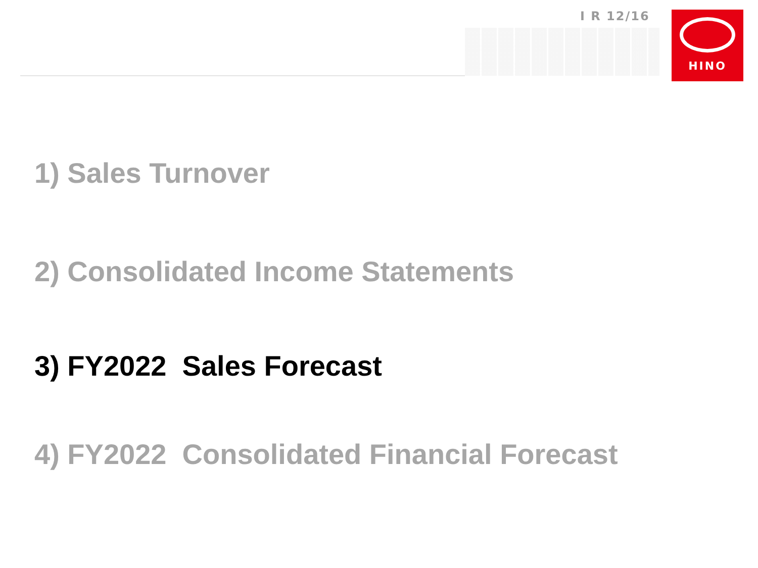I R 12/16 HINO
1) Sales Turnover
2) Consolidated Income Statements
3) FY2022 Sales Forecast
4) FY2022 Consolidated Financial Forecast